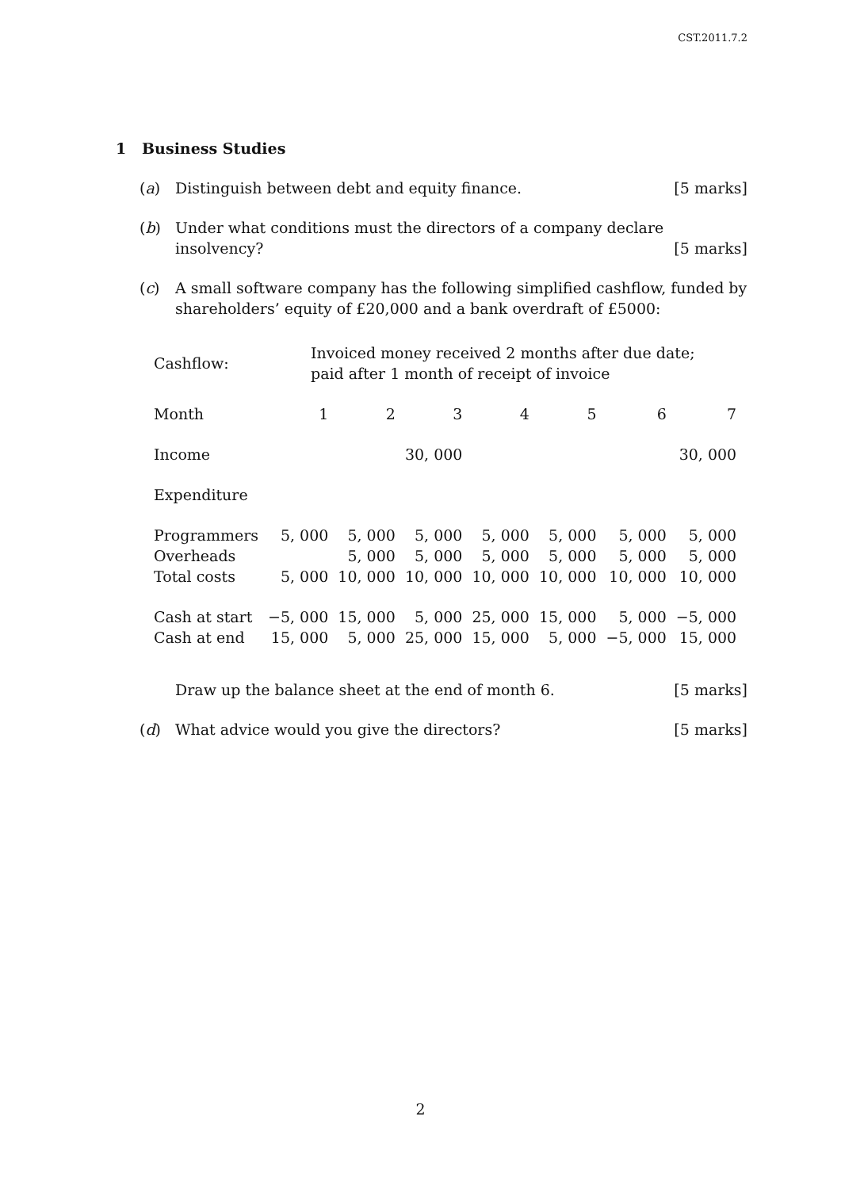CST.2011.7.2
1 Business Studies
(a) Distinguish between debt and equity finance. [5 marks]
(b) Under what conditions must the directors of a company declare insolvency? [5 marks]
(c) A small software company has the following simplified cashflow, funded by shareholders’ equity of £20,000 and a bank overdraft of £5000:
| Cashflow: | Invoiced money received 2 months after due date; paid after 1 month of receipt of invoice | | | | | | |
| Month | 1 | 2 | 3 | 4 | 5 | 6 | 7 |
| Income | | | 30, 000 | | | | 30, 000 |
| Expenditure | | | | | | | |
| Programmers | 5, 000 | 5, 000 | 5, 000 | 5, 000 | 5, 000 | 5, 000 | 5, 000 |
| Overheads | | 5, 000 | 5, 000 | 5, 000 | 5, 000 | 5, 000 | 5, 000 |
| Total costs | 5, 000 | 10, 000 | 10, 000 | 10, 000 | 10, 000 | 10, 000 | 10, 000 |
| Cash at start | −5, 000 | 15, 000 | 5, 000 | 25, 000 | 15, 000 | 5, 000 | −5, 000 |
| Cash at end | 15, 000 | 5, 000 | 25, 000 | 15, 000 | 5, 000 | −5, 000 | 15, 000 |
Draw up the balance sheet at the end of month 6. [5 marks]
(d) What advice would you give the directors? [5 marks]
2